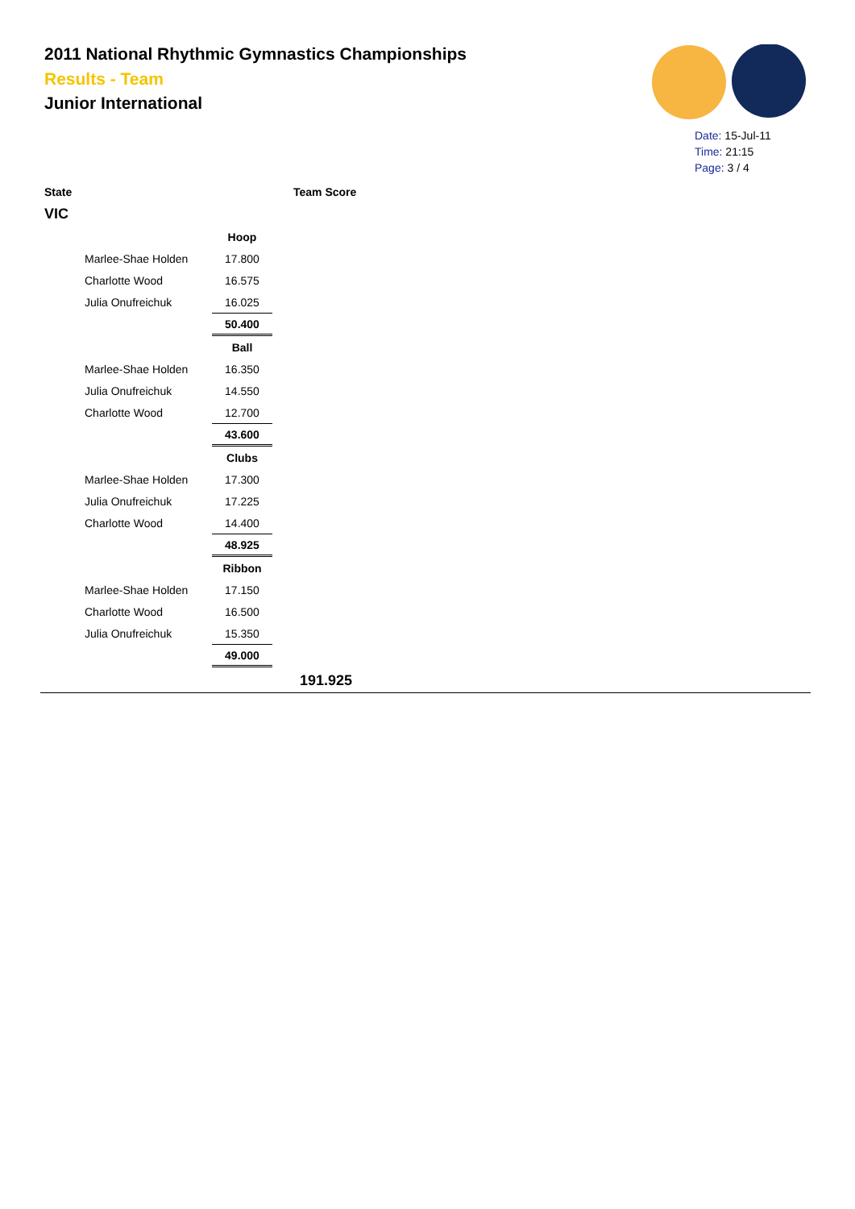2011 National Rhythmic Gymnastics Championships
Results - Team
Junior International
Date: 15-Jul-11
Time: 21:15
Page: 3 / 4
State Team Score
VIC
| | Hoop |
| Marlee-Shae Holden | 17.800 |
| Charlotte Wood | 16.575 |
| Julia Onufreichuk | 16.025 |
| | 50.400 |
| | Ball |
| Marlee-Shae Holden | 16.350 |
| Julia Onufreichuk | 14.550 |
| Charlotte Wood | 12.700 |
| | 43.600 |
| | Clubs |
| Marlee-Shae Holden | 17.300 |
| Julia Onufreichuk | 17.225 |
| Charlotte Wood | 14.400 |
| | 48.925 |
| | Ribbon |
| Marlee-Shae Holden | 17.150 |
| Charlotte Wood | 16.500 |
| Julia Onufreichuk | 15.350 |
| | 49.000 |
191.925